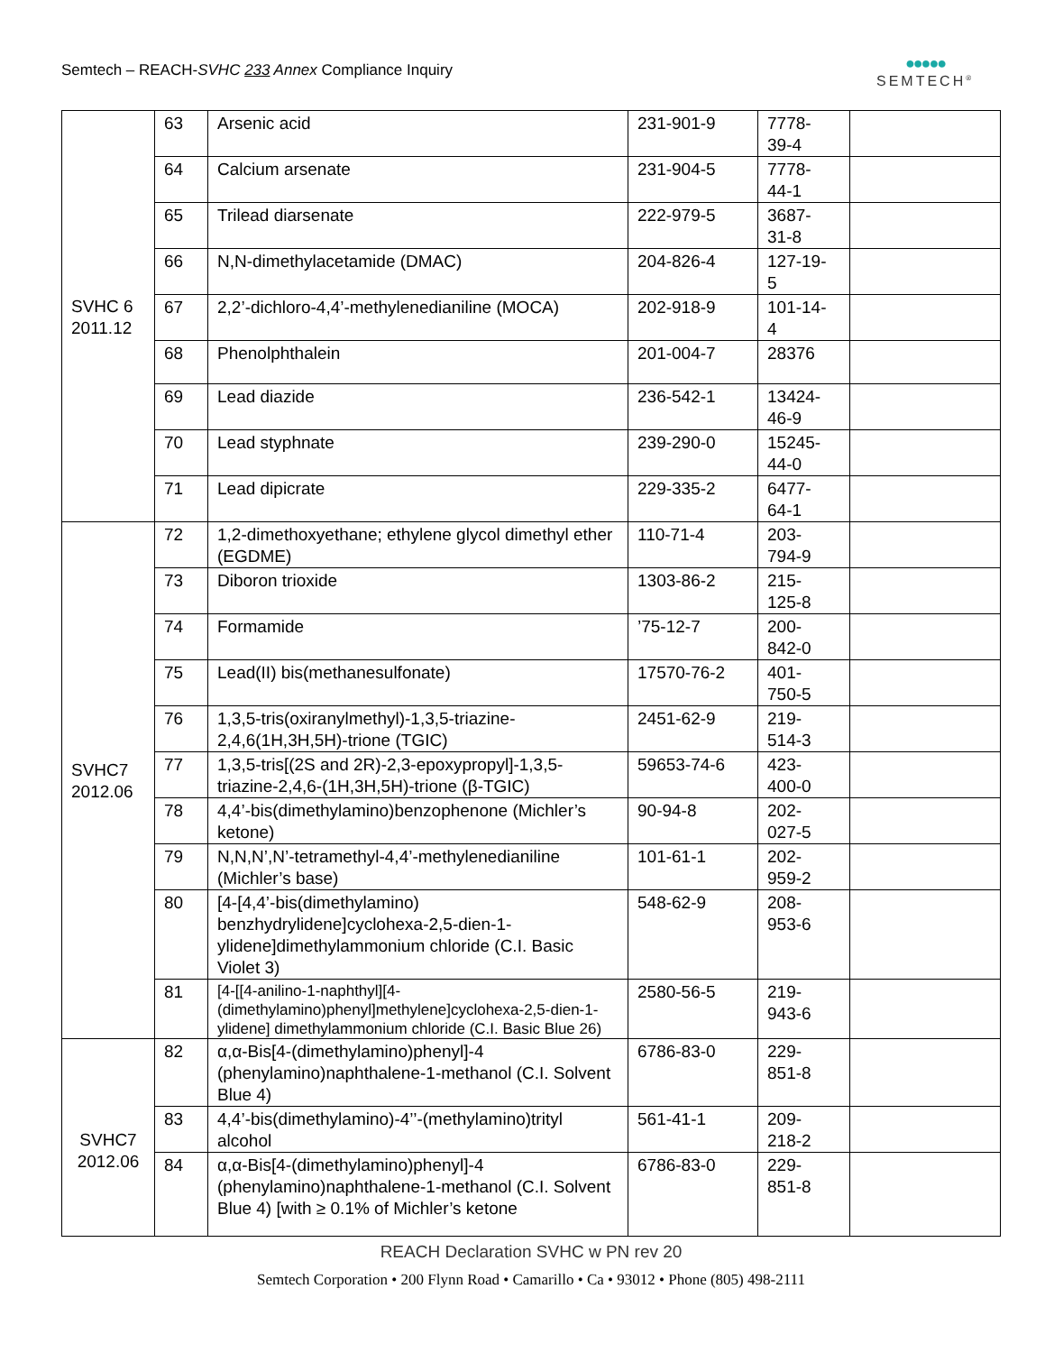Semtech – REACH-SVHC 233 Annex Compliance Inquiry
●●●●●
SEMTECH<sup>®</sup>
| SVHC 6 2011.12 | 63 | Arsenic acid | 231-901-9 | 7778- 39-4 | |
| | 64 | Calcium arsenate | 231-904-5 | 7778- 44-1 | |
| | 65 | Trilead diarsenate | 222-979-5 | 3687- 31-8 | |
| | 66 | N,N-dimethylacetamide (DMAC) | 204-826-4 | 127-19- 5 | |
| | 67 | 2,2’-dichloro-4,4’-methylenedianiline (MOCA) | 202-918-9 | 101-14- 4 | |
| | 68 | Phenolphthalein | 201-004-7 | 28376 | |
| | 69 | Lead diazide | 236-542-1 | 13424- 46-9 | |
| | 70 | Lead styphnate | 239-290-0 | 15245- 44-0 | |
| | 71 | Lead dipicrate | 229-335-2 | 6477- 64-1 | |
| SVHC7 2012.06 | 72 | 1,2-dimethoxyethane; ethylene glycol dimethyl ether (EGDME) | 110-71-4 | 203- 794-9 | |
| | 73 | Diboron trioxide | 1303-86-2 | 215- 125-8 | |
| | 74 | Formamide | ’75-12-7 | 200- 842-0 | |
| | 75 | Lead(II) bis(methanesulfonate) | 17570-76-2 | 401- 750-5 | |
| | 76 | 1,3,5-tris(oxiranylmethyl)-1,3,5-triazine-2,4,6(1H,3H,5H)-trione (TGIC) | 2451-62-9 | 219- 514-3 | |
| | 77 | 1,3,5-tris[(2S and 2R)-2,3-epoxypropyl]-1,3,5-triazine-2,4,6-(1H,3H,5H)-trione (β-TGIC) | 59653-74-6 | 423- 400-0 | |
| | 78 | 4,4’-bis(dimethylamino)benzophenone (Michler’s ketone) | 90-94-8 | 202- 027-5 | |
| | 79 | N,N,N’,N’-tetramethyl-4,4’-methylenedianiline (Michler’s base) | 101-61-1 | 202- 959-2 | |
| | 80 | [4-[4,4’-bis(dimethylamino) benzhydrylidene]cyclohexa-2,5-dien-1-ylidene]dimethylammonium chloride (C.I. Basic Violet 3) | 548-62-9 | 208- 953-6 | |
| | 81 | [4-[[4-anilino-1-naphthyl][4-(dimethylamino)phenyl]methylene]cyclohexa-2,5-dien-1-ylidene] dimethylammonium chloride (C.I. Basic Blue 26) | 2580-56-5 | 219- 943-6 | |
| SVHC7 2012.06 | 82 | α,α-Bis[4-(dimethylamino)phenyl]-4 (phenylamino)naphthalene-1-methanol (C.I. Solvent Blue 4) | 6786-83-0 | 229- 851-8 | |
| | 83 | 4,4’-bis(dimethylamino)-4’’-(methylamino)trityl alcohol | 561-41-1 | 209- 218-2 | |
| | 84 | α,α-Bis[4-(dimethylamino)phenyl]-4 (phenylamino)naphthalene-1-methanol (C.I. Solvent Blue 4) [with ≥ 0.1% of Michler’s ketone | 6786-83-0 | 229- 851-8 | |
REACH Declaration SVHC w PN rev 20
Semtech Corporation • 200 Flynn Road • Camarillo • Ca • 93012 • Phone (805) 498-2111